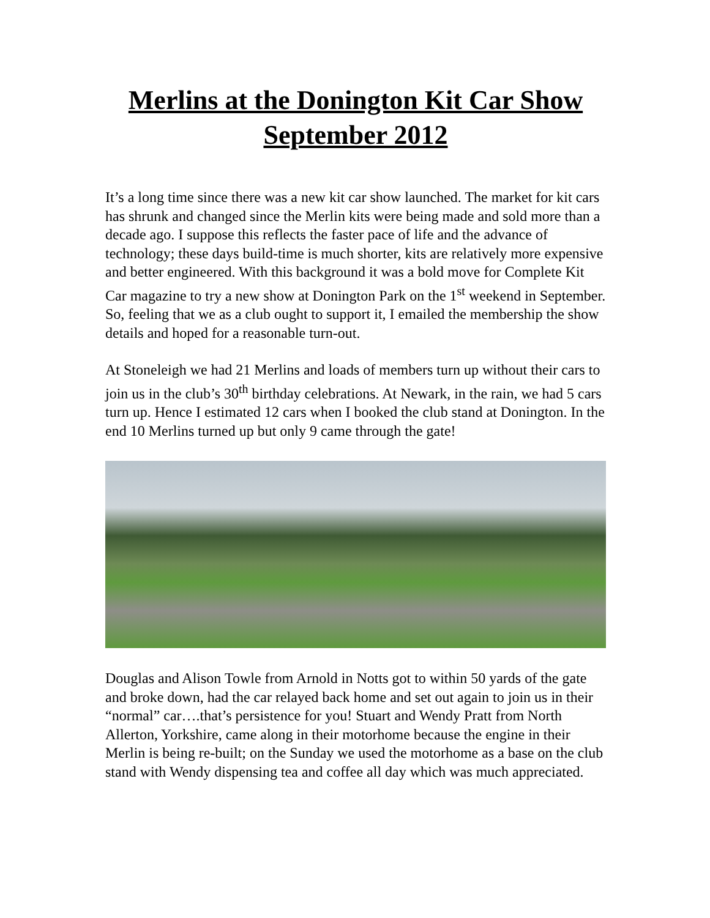Merlins at the Donington Kit Car Show September 2012
It’s a long time since there was a new kit car show launched. The market for kit cars has shrunk and changed since the Merlin kits were being made and sold more than a decade ago. I suppose this reflects the faster pace of life and the advance of technology; these days build-time is much shorter, kits are relatively more expensive and better engineered. With this background it was a bold move for Complete Kit Car magazine to try a new show at Donington Park on the 1<sup>st</sup> weekend in September. So, feeling that we as a club ought to support it, I emailed the membership the show details and hoped for a reasonable turn-out.
At Stoneleigh we had 21 Merlins and loads of members turn up without their cars to join us in the club’s 30<sup>th</sup> birthday celebrations. At Newark, in the rain, we had 5 cars turn up. Hence I estimated 12 cars when I booked the club stand at Donington. In the end 10 Merlins turned up but only 9 came through the gate!
Douglas and Alison Towle from Arnold in Notts got to within 50 yards of the gate and broke down, had the car relayed back home and set out again to join us in their “normal” car….that’s persistence for you! Stuart and Wendy Pratt from North Allerton, Yorkshire, came along in their motorhome because the engine in their Merlin is being re-built; on the Sunday we used the motorhome as a base on the club stand with Wendy dispensing tea and coffee all day which was much appreciated.